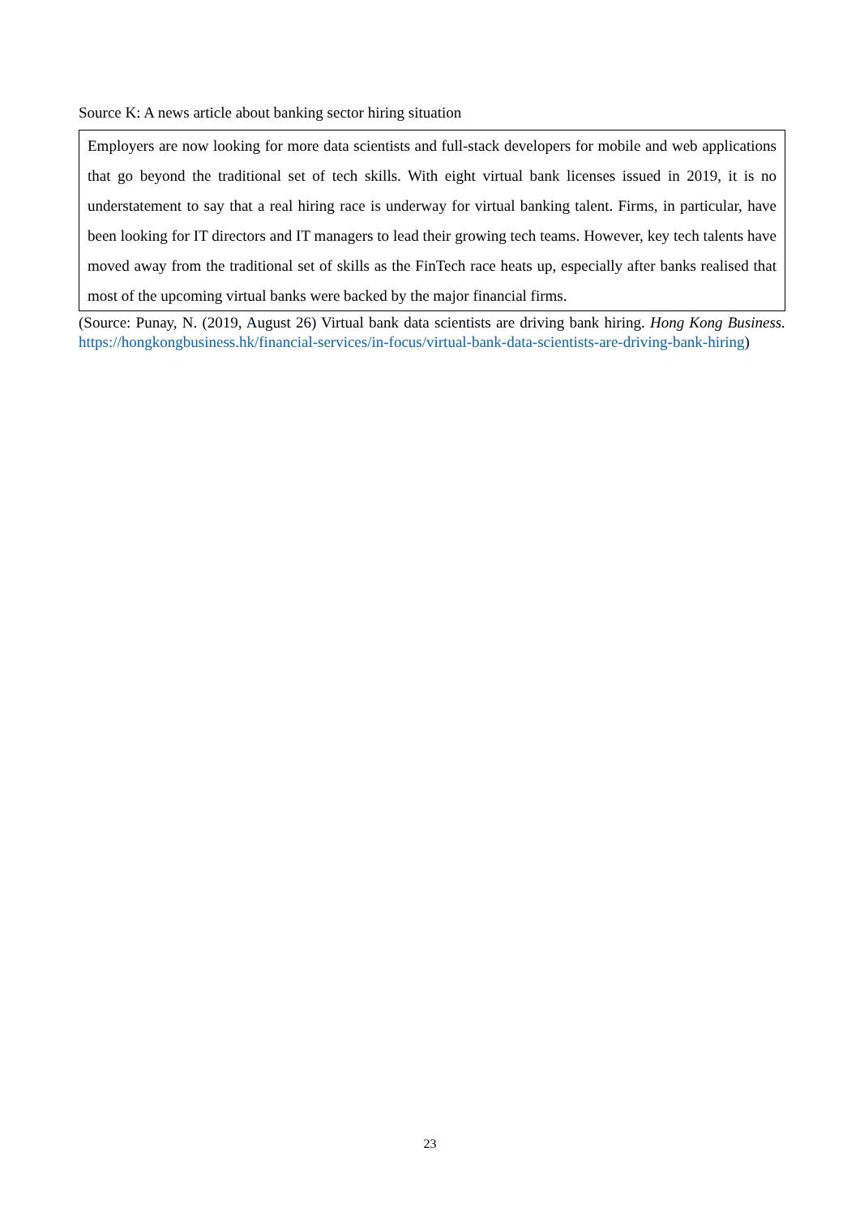Source K: A news article about banking sector hiring situation
Employers are now looking for more data scientists and full-stack developers for mobile and web applications that go beyond the traditional set of tech skills. With eight virtual bank licenses issued in 2019, it is no understatement to say that a real hiring race is underway for virtual banking talent. Firms, in particular, have been looking for IT directors and IT managers to lead their growing tech teams. However, key tech talents have moved away from the traditional set of skills as the FinTech race heats up, especially after banks realised that most of the upcoming virtual banks were backed by the major financial firms.
(Source: Punay, N. (2019, August 26) Virtual bank data scientists are driving bank hiring. Hong Kong Business. https://hongkongbusiness.hk/financial-services/in-focus/virtual-bank-data-scientists-are-driving-bank-hiring)
23